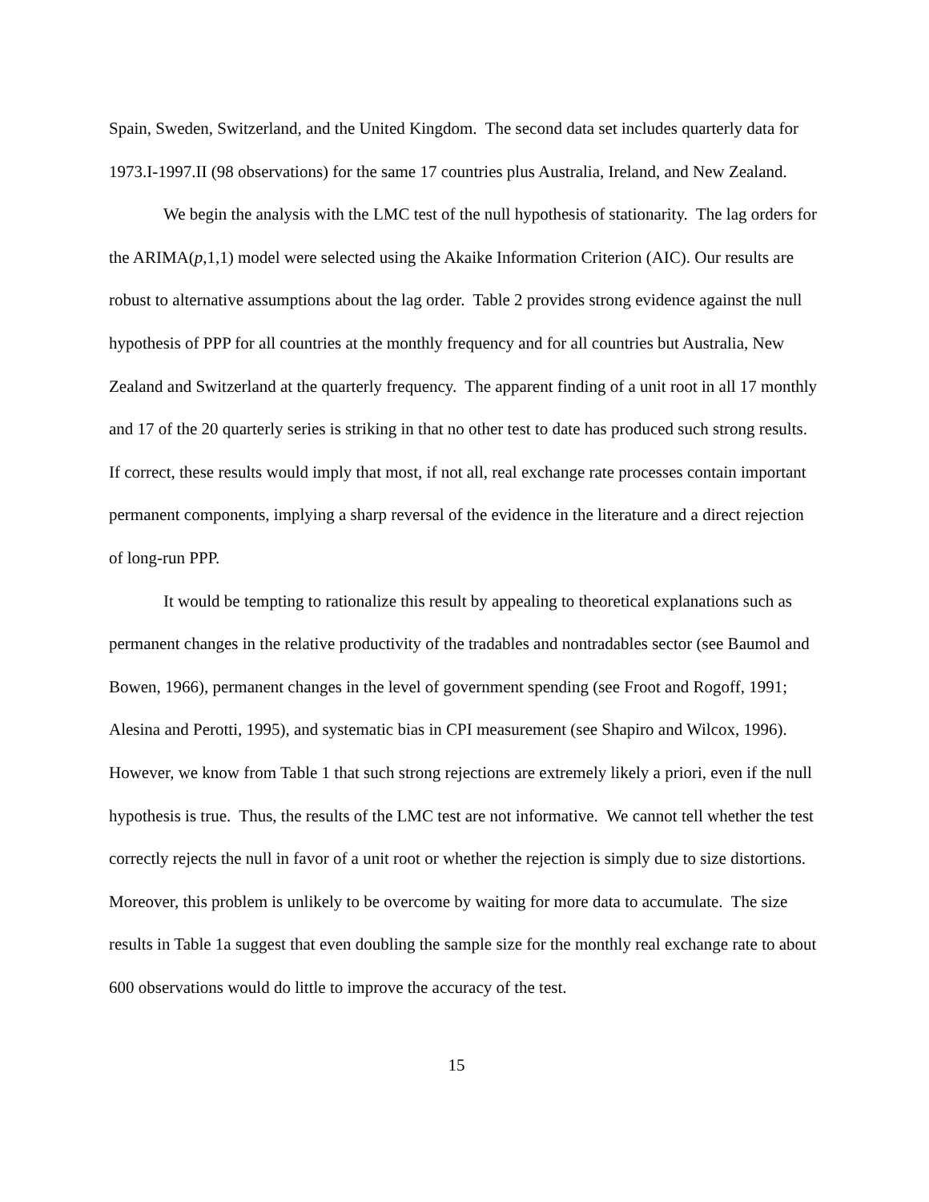Spain, Sweden, Switzerland, and the United Kingdom. The second data set includes quarterly data for 1973.I-1997.II (98 observations) for the same 17 countries plus Australia, Ireland, and New Zealand.
We begin the analysis with the LMC test of the null hypothesis of stationarity. The lag orders for the ARIMA(p,1,1) model were selected using the Akaike Information Criterion (AIC). Our results are robust to alternative assumptions about the lag order. Table 2 provides strong evidence against the null hypothesis of PPP for all countries at the monthly frequency and for all countries but Australia, New Zealand and Switzerland at the quarterly frequency. The apparent finding of a unit root in all 17 monthly and 17 of the 20 quarterly series is striking in that no other test to date has produced such strong results. If correct, these results would imply that most, if not all, real exchange rate processes contain important permanent components, implying a sharp reversal of the evidence in the literature and a direct rejection of long-run PPP.
It would be tempting to rationalize this result by appealing to theoretical explanations such as permanent changes in the relative productivity of the tradables and nontradables sector (see Baumol and Bowen, 1966), permanent changes in the level of government spending (see Froot and Rogoff, 1991; Alesina and Perotti, 1995), and systematic bias in CPI measurement (see Shapiro and Wilcox, 1996). However, we know from Table 1 that such strong rejections are extremely likely a priori, even if the null hypothesis is true. Thus, the results of the LMC test are not informative. We cannot tell whether the test correctly rejects the null in favor of a unit root or whether the rejection is simply due to size distortions. Moreover, this problem is unlikely to be overcome by waiting for more data to accumulate. The size results in Table 1a suggest that even doubling the sample size for the monthly real exchange rate to about 600 observations would do little to improve the accuracy of the test.
15